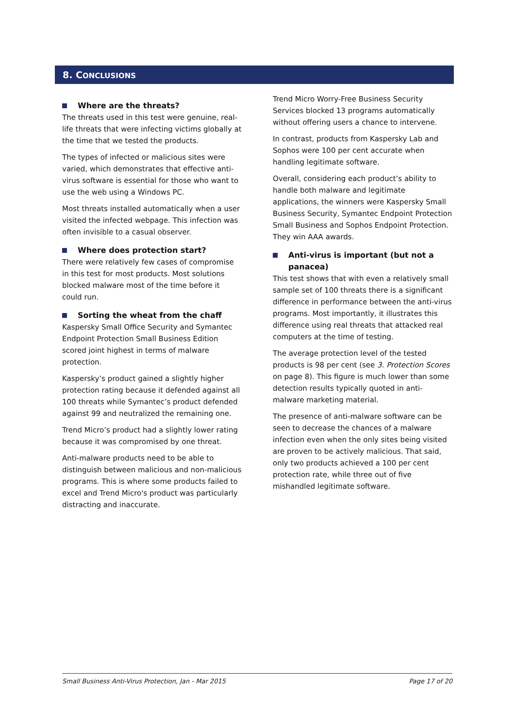8. CONCLUSIONS
Where are the threats?
The threats used in this test were genuine, real-life threats that were infecting victims globally at the time that we tested the products.
The types of infected or malicious sites were varied, which demonstrates that effective anti-virus software is essential for those who want to use the web using a Windows PC.
Most threats installed automatically when a user visited the infected webpage. This infection was often invisible to a casual observer.
Where does protection start?
There were relatively few cases of compromise in this test for most products. Most solutions blocked malware most of the time before it could run.
Sorting the wheat from the chaff
Kaspersky Small Office Security and Symantec Endpoint Protection Small Business Edition scored joint highest in terms of malware protection.
Kaspersky’s product gained a slightly higher protection rating because it defended against all 100 threats while Symantec’s product defended against 99 and neutralized the remaining one.
Trend Micro’s product had a slightly lower rating because it was compromised by one threat.
Anti-malware products need to be able to distinguish between malicious and non-malicious programs. This is where some products failed to excel and Trend Micro's product was particularly distracting and inaccurate.
Trend Micro Worry-Free Business Security Services blocked 13 programs automatically without offering users a chance to intervene.
In contrast, products from Kaspersky Lab and Sophos were 100 per cent accurate when handling legitimate software.
Overall, considering each product’s ability to handle both malware and legitimate applications, the winners were Kaspersky Small Business Security, Symantec Endpoint Protection Small Business and Sophos Endpoint Protection. They win AAA awards.
Anti-virus is important (but not a panacea)
This test shows that with even a relatively small sample set of 100 threats there is a significant difference in performance between the anti-virus programs. Most importantly, it illustrates this difference using real threats that attacked real computers at the time of testing.
The average protection level of the tested products is 98 per cent (see 3. Protection Scores on page 8). This figure is much lower than some detection results typically quoted in anti-malware marketing material.
The presence of anti-malware software can be seen to decrease the chances of a malware infection even when the only sites being visited are proven to be actively malicious. That said, only two products achieved a 100 per cent protection rate, while three out of five mishandled legitimate software.
Small Business Anti-Virus Protection, Jan - Mar 2015 Page 17 of 20